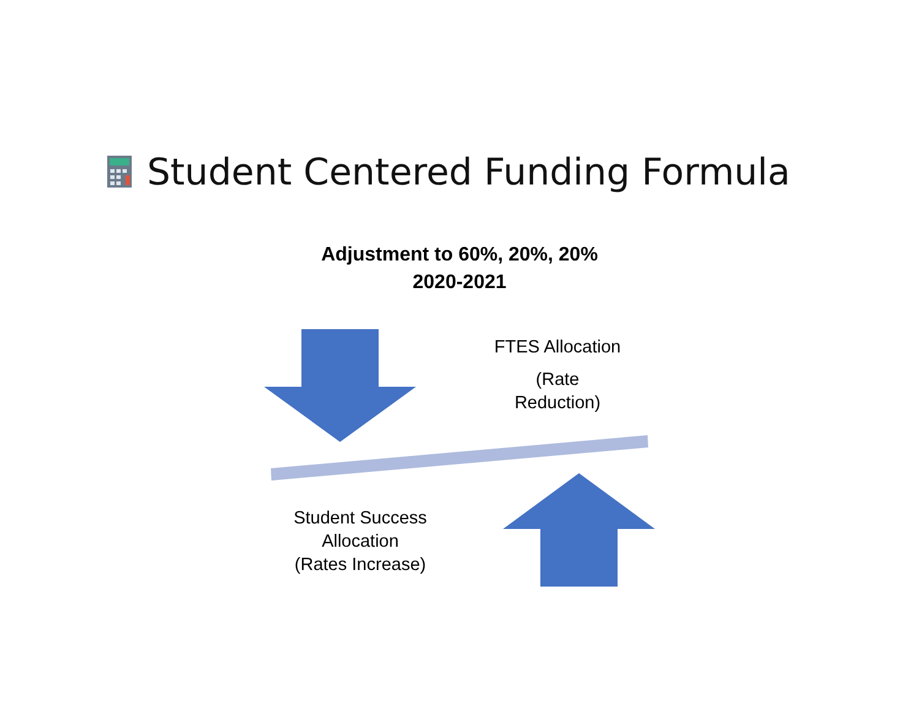Student Centered Funding Formula
Adjustment to 60%, 20%, 20%
2020-2021
FTES Allocation
(Rate
Reduction)
Student Success
Allocation
(Rates Increase)